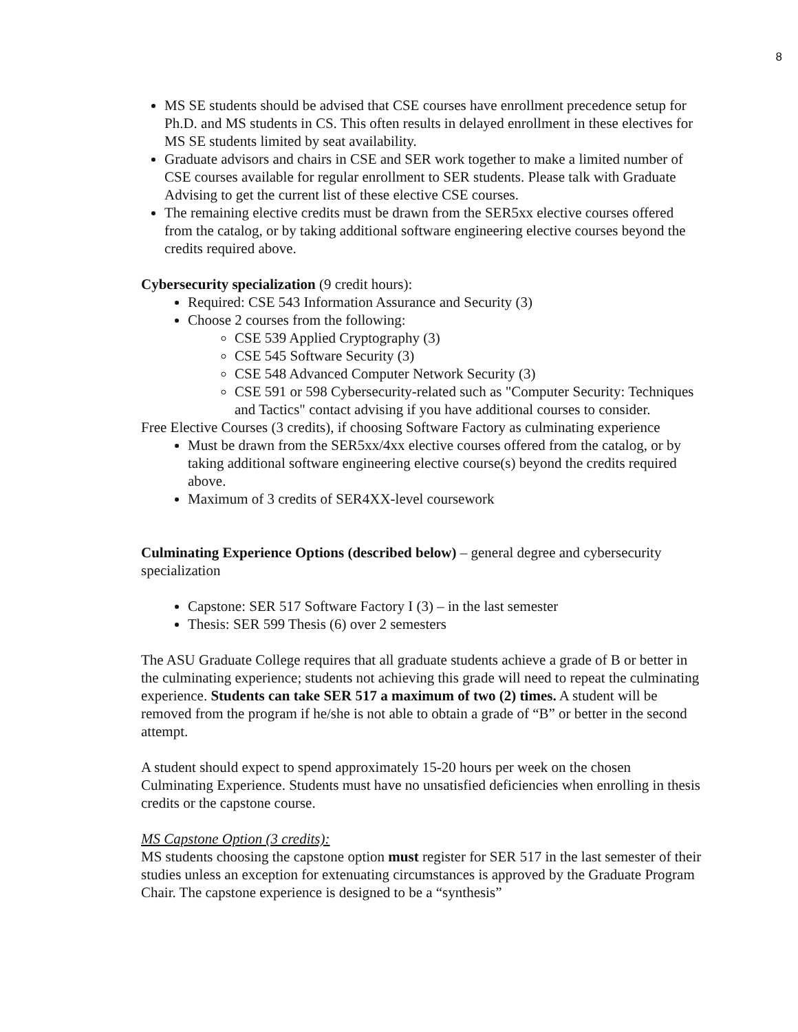8
MS SE students should be advised that CSE courses have enrollment precedence setup for Ph.D. and MS students in CS. This often results in delayed enrollment in these electives for MS SE students limited by seat availability.
Graduate advisors and chairs in CSE and SER work together to make a limited number of CSE courses available for regular enrollment to SER students. Please talk with Graduate Advising to get the current list of these elective CSE courses.
The remaining elective credits must be drawn from the SER5xx elective courses offered from the catalog, or by taking additional software engineering elective courses beyond the credits required above.
Cybersecurity specialization (9 credit hours):
Required: CSE 543 Information Assurance and Security (3)
Choose 2 courses from the following:
CSE 539 Applied Cryptography (3)
CSE 545 Software Security (3)
CSE 548 Advanced Computer Network Security (3)
CSE 591 or 598 Cybersecurity-related such as "Computer Security: Techniques and Tactics" contact advising if you have additional courses to consider.
Free Elective Courses (3 credits), if choosing Software Factory as culminating experience
Must be drawn from the SER5xx/4xx elective courses offered from the catalog, or by taking additional software engineering elective course(s) beyond the credits required above.
Maximum of 3 credits of SER4XX-level coursework
Culminating Experience Options (described below) – general degree and cybersecurity specialization
Capstone: SER 517 Software Factory I (3) – in the last semester
Thesis: SER 599 Thesis (6) over 2 semesters
The ASU Graduate College requires that all graduate students achieve a grade of B or better in the culminating experience; students not achieving this grade will need to repeat the culminating experience. Students can take SER 517 a maximum of two (2) times. A student will be removed from the program if he/she is not able to obtain a grade of “B” or better in the second attempt.
A student should expect to spend approximately 15-20 hours per week on the chosen Culminating Experience. Students must have no unsatisfied deficiencies when enrolling in thesis credits or the capstone course.
MS Capstone Option (3 credits):
MS students choosing the capstone option must register for SER 517 in the last semester of their studies unless an exception for extenuating circumstances is approved by the Graduate Program Chair. The capstone experience is designed to be a “synthesis”